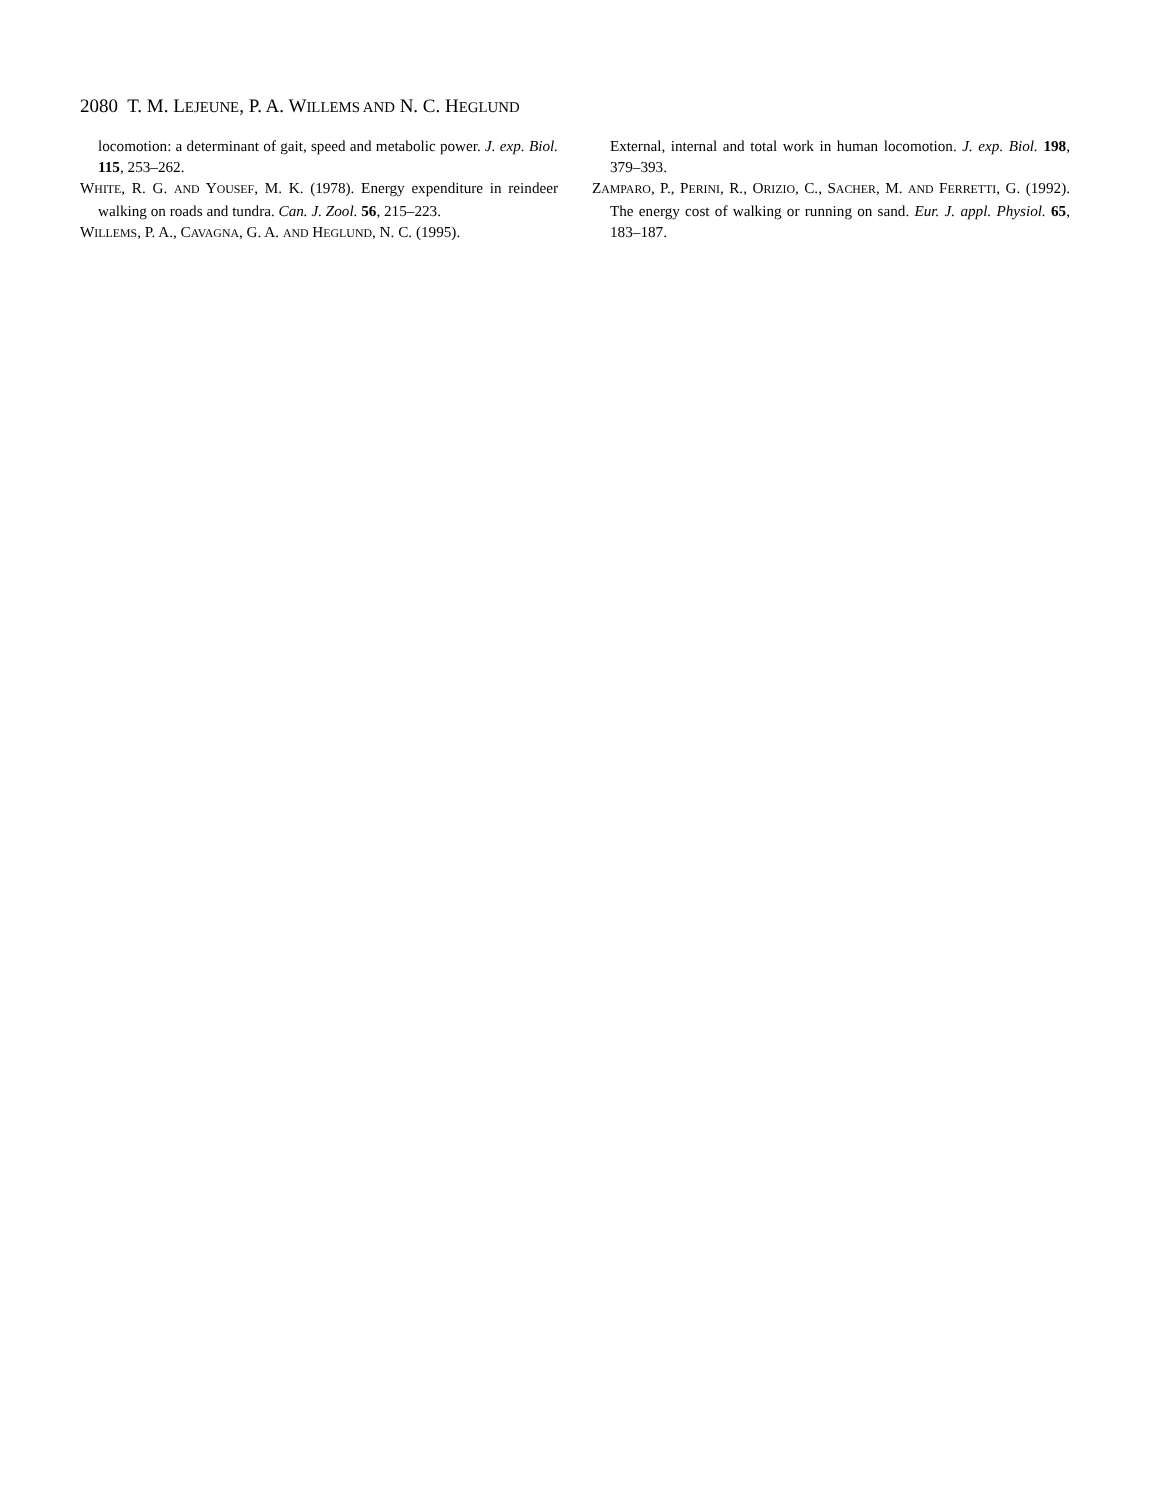2080 T. M. LEJEUNE, P. A. WILLEMS AND N. C. HEGLUND
locomotion: a determinant of gait, speed and metabolic power. J. exp. Biol. 115, 253–262.
WHITE, R. G. AND YOUSEF, M. K. (1978). Energy expenditure in reindeer walking on roads and tundra. Can. J. Zool. 56, 215–223.
WILLEMS, P. A., CAVAGNA, G. A. AND HEGLUND, N. C. (1995).
External, internal and total work in human locomotion. J. exp. Biol. 198, 379–393.
ZAMPARO, P., PERINI, R., ORIZIO, C., SACHER, M. AND FERRETTI, G. (1992). The energy cost of walking or running on sand. Eur. J. appl. Physiol. 65, 183–187.